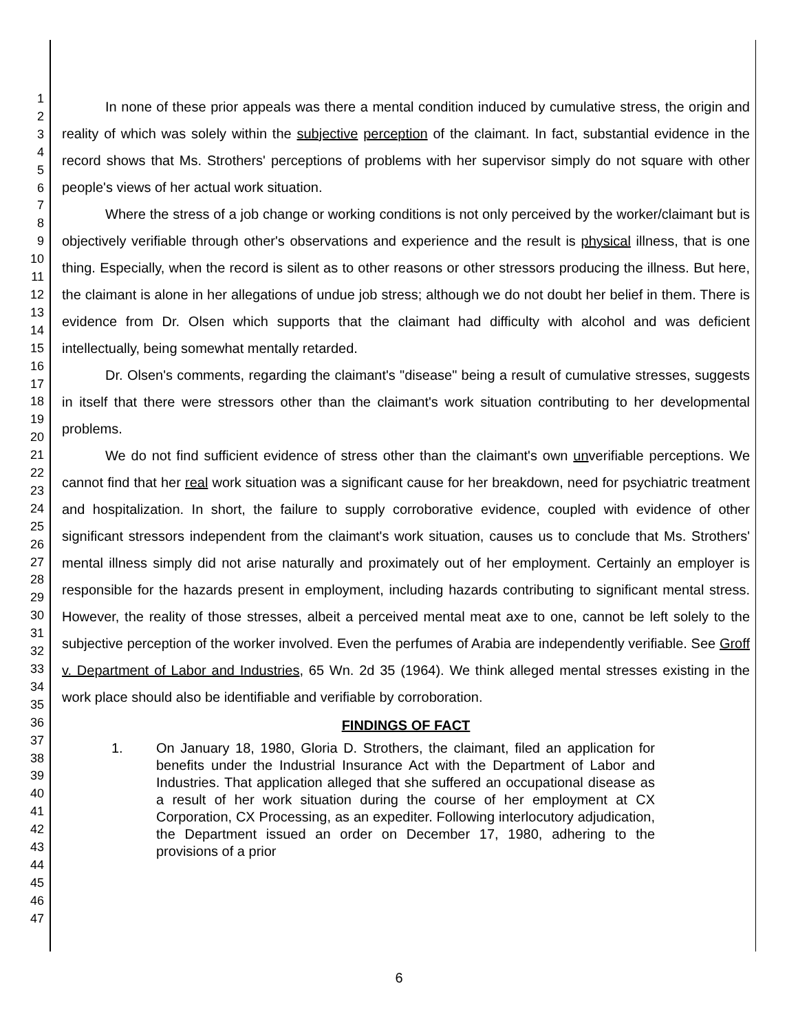1
2
3
4
5
6
7
8
9
10
11
12
13
14
15
16
17
18
19
20
21
22
23
24
25
26
27
28
29
30
31
32
33
34
35
36
37
38
39
40
41
42
43
44
45
46
47
In none of these prior appeals was there a mental condition induced by cumulative stress, the origin and reality of which was solely within the subjective perception of the claimant. In fact, substantial evidence in the record shows that Ms. Strothers' perceptions of problems with her supervisor simply do not square with other people's views of her actual work situation.
Where the stress of a job change or working conditions is not only perceived by the worker/claimant but is objectively verifiable through other's observations and experience and the result is physical illness, that is one thing. Especially, when the record is silent as to other reasons or other stressors producing the illness. But here, the claimant is alone in her allegations of undue job stress; although we do not doubt her belief in them. There is evidence from Dr. Olsen which supports that the claimant had difficulty with alcohol and was deficient intellectually, being somewhat mentally retarded.
Dr. Olsen's comments, regarding the claimant's "disease" being a result of cumulative stresses, suggests in itself that there were stressors other than the claimant's work situation contributing to her developmental problems.
We do not find sufficient evidence of stress other than the claimant's own unverifiable perceptions. We cannot find that her real work situation was a significant cause for her breakdown, need for psychiatric treatment and hospitalization. In short, the failure to supply corroborative evidence, coupled with evidence of other significant stressors independent from the claimant's work situation, causes us to conclude that Ms. Strothers' mental illness simply did not arise naturally and proximately out of her employment. Certainly an employer is responsible for the hazards present in employment, including hazards contributing to significant mental stress. However, the reality of those stresses, albeit a perceived mental meat axe to one, cannot be left solely to the subjective perception of the worker involved. Even the perfumes of Arabia are independently verifiable. See Groff v. Department of Labor and Industries, 65 Wn. 2d 35 (1964). We think alleged mental stresses existing in the work place should also be identifiable and verifiable by corroboration.
FINDINGS OF FACT
1. On January 18, 1980, Gloria D. Strothers, the claimant, filed an application for benefits under the Industrial Insurance Act with the Department of Labor and Industries. That application alleged that she suffered an occupational disease as a result of her work situation during the course of her employment at CX Corporation, CX Processing, as an expediter. Following interlocutory adjudication, the Department issued an order on December 17, 1980, adhering to the provisions of a prior
6